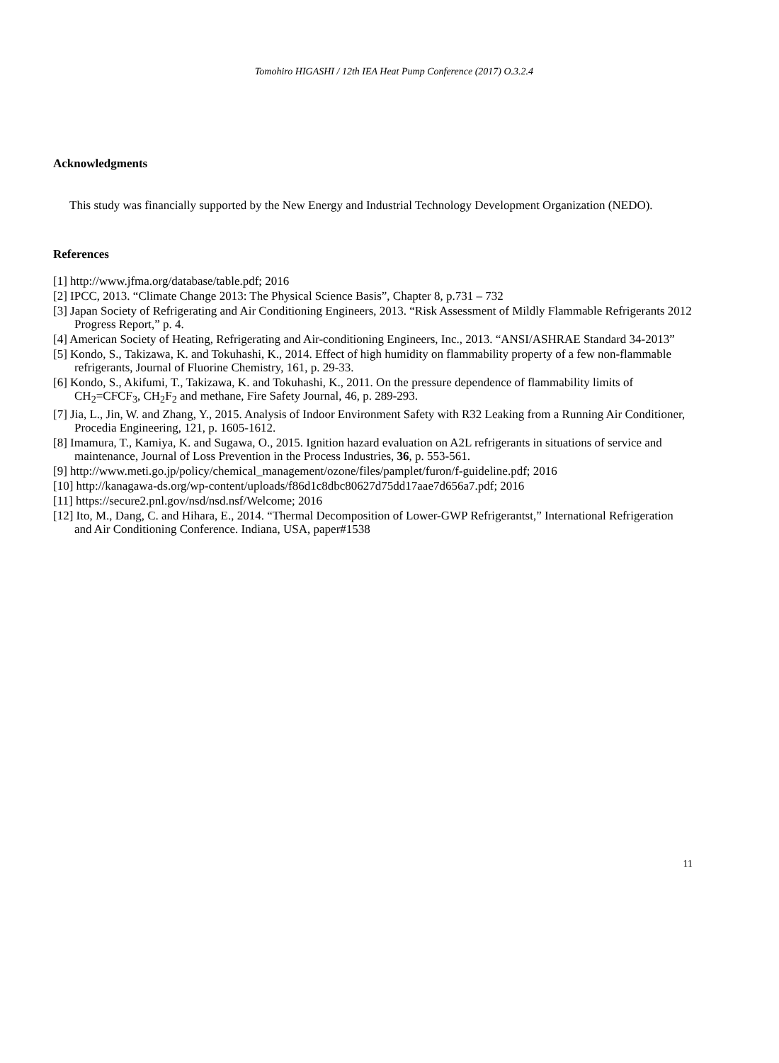Tomohiro HIGASHI / 12th IEA Heat Pump Conference (2017) O.3.2.4
Acknowledgments
This study was financially supported by the New Energy and Industrial Technology Development Organization (NEDO).
References
[1] http://www.jfma.org/database/table.pdf; 2016
[2] IPCC, 2013. “Climate Change 2013: The Physical Science Basis”, Chapter 8, p.731 – 732
[3] Japan Society of Refrigerating and Air Conditioning Engineers, 2013. “Risk Assessment of Mildly Flammable Refrigerants 2012 Progress Report,” p. 4.
[4] American Society of Heating, Refrigerating and Air-conditioning Engineers, Inc., 2013. “ANSI/ASHRAE Standard 34-2013”
[5] Kondo, S., Takizawa, K. and Tokuhashi, K., 2014. Effect of high humidity on flammability property of a few non-flammable refrigerants, Journal of Fluorine Chemistry, 161, p. 29-33.
[6] Kondo, S., Akifumi, T., Takizawa, K. and Tokuhashi, K., 2011. On the pressure dependence of flammability limits of CH<sub>2</sub>=CFCF<sub>3</sub>, CH<sub>2</sub>F<sub>2</sub> and methane, Fire Safety Journal, 46, p. 289-293.
[7] Jia, L., Jin, W. and Zhang, Y., 2015. Analysis of Indoor Environment Safety with R32 Leaking from a Running Air Conditioner, Procedia Engineering, 121, p. 1605-1612.
[8] Imamura, T., Kamiya, K. and Sugawa, O., 2015. Ignition hazard evaluation on A2L refrigerants in situations of service and maintenance, Journal of Loss Prevention in the Process Industries, 36, p. 553-561.
[9] http://www.meti.go.jp/policy/chemical_management/ozone/files/pamplet/furon/f-guideline.pdf; 2016
[10] http://kanagawa-ds.org/wp-content/uploads/f86d1c8dbc80627d75dd17aae7d656a7.pdf; 2016
[11] https://secure2.pnl.gov/nsd/nsd.nsf/Welcome; 2016
[12] Ito, M., Dang, C. and Hihara, E., 2014. “Thermal Decomposition of Lower-GWP Refrigerantst,” International Refrigeration and Air Conditioning Conference. Indiana, USA, paper#1538
11